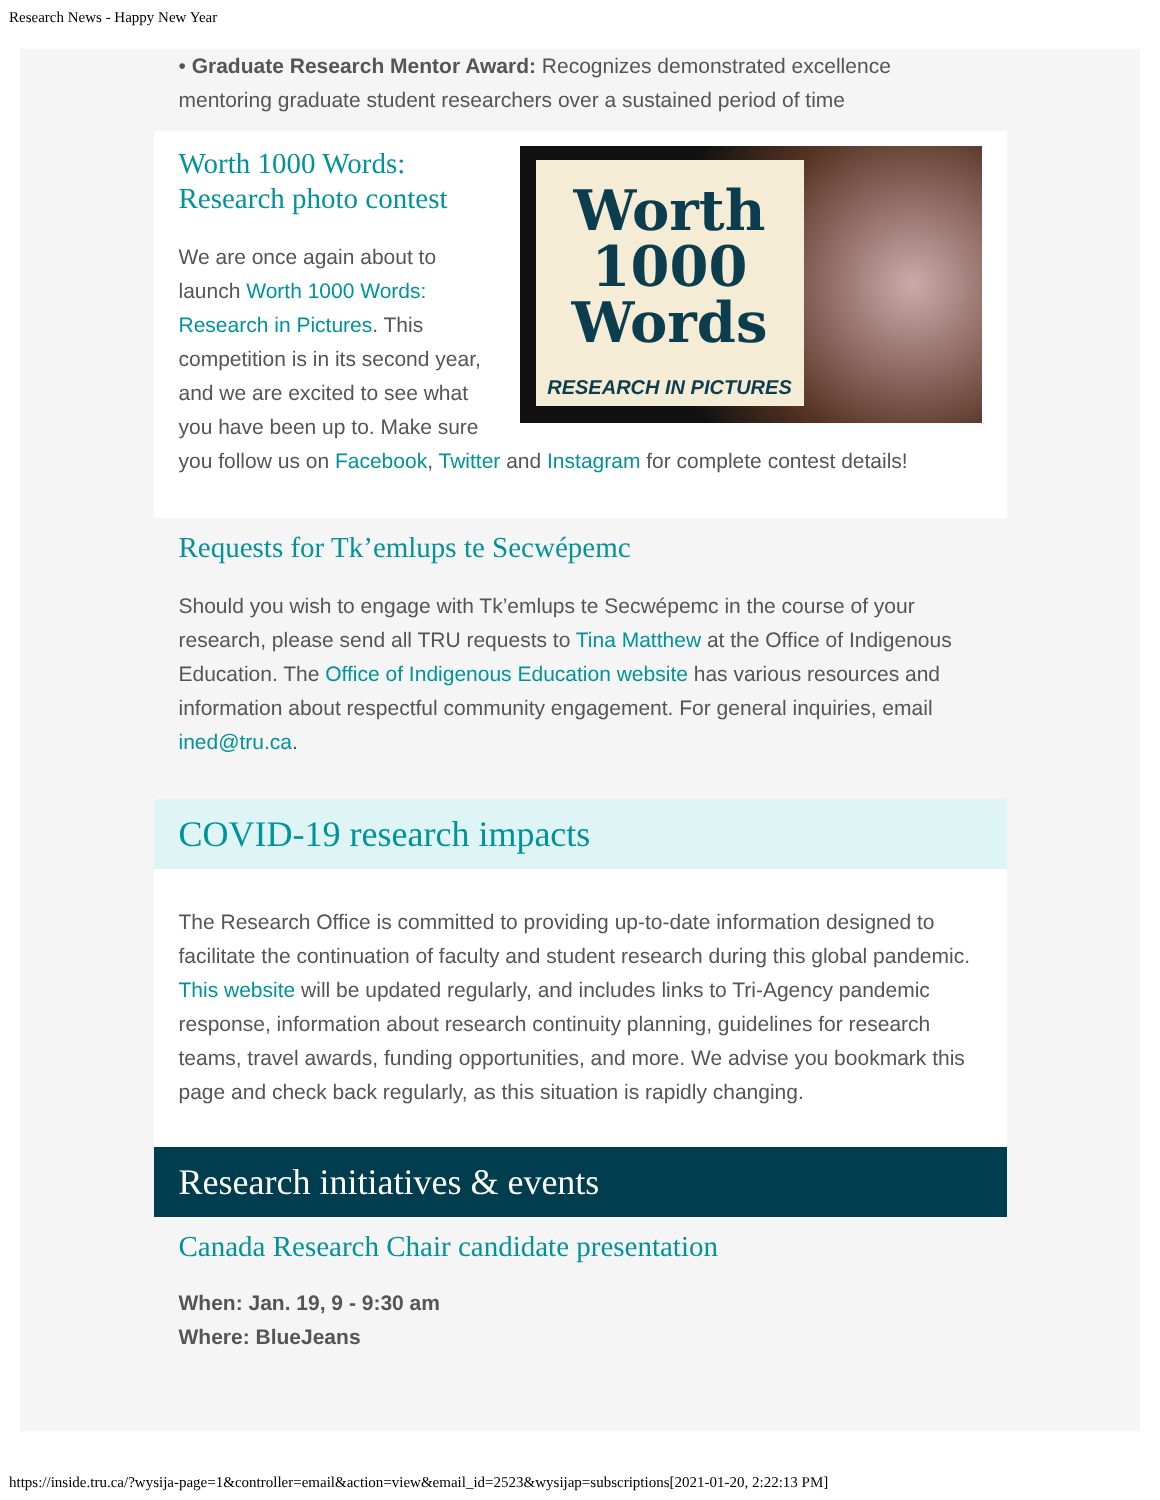Research News - Happy New Year
• Graduate Research Mentor Award: Recognizes demonstrated excellence mentoring graduate student researchers over a sustained period of time
Worth
1000
Words
RESEARCH IN PICTURES
Worth 1000 Words:
Research photo contest
We are once again about to launch Worth 1000 Words: Research in Pictures. This competition is in its second year, and we are excited to see what you have been up to. Make sure you follow us on Facebook, Twitter and Instagram for complete contest details!
Requests for Tk’emlups te Secwépemc
Should you wish to engage with Tk’emlups te Secwépemc in the course of your research, please send all TRU requests to Tina Matthew at the Office of Indigenous Education. The Office of Indigenous Education website has various resources and information about respectful community engagement. For general inquiries, email ined@tru.ca.
COVID-19 research impacts
The Research Office is committed to providing up-to-date information designed to facilitate the continuation of faculty and student research during this global pandemic. This website will be updated regularly, and includes links to Tri-Agency pandemic response, information about research continuity planning, guidelines for research teams, travel awards, funding opportunities, and more. We advise you bookmark this page and check back regularly, as this situation is rapidly changing.
Research initiatives & events
Canada Research Chair candidate presentation
When: Jan. 19, 9 - 9:30 am
Where: BlueJeans
https://inside.tru.ca/?wysija-page=1&controller=email&action=view&email_id=2523&wysijap=subscriptions[2021-01-20, 2:22:13 PM]